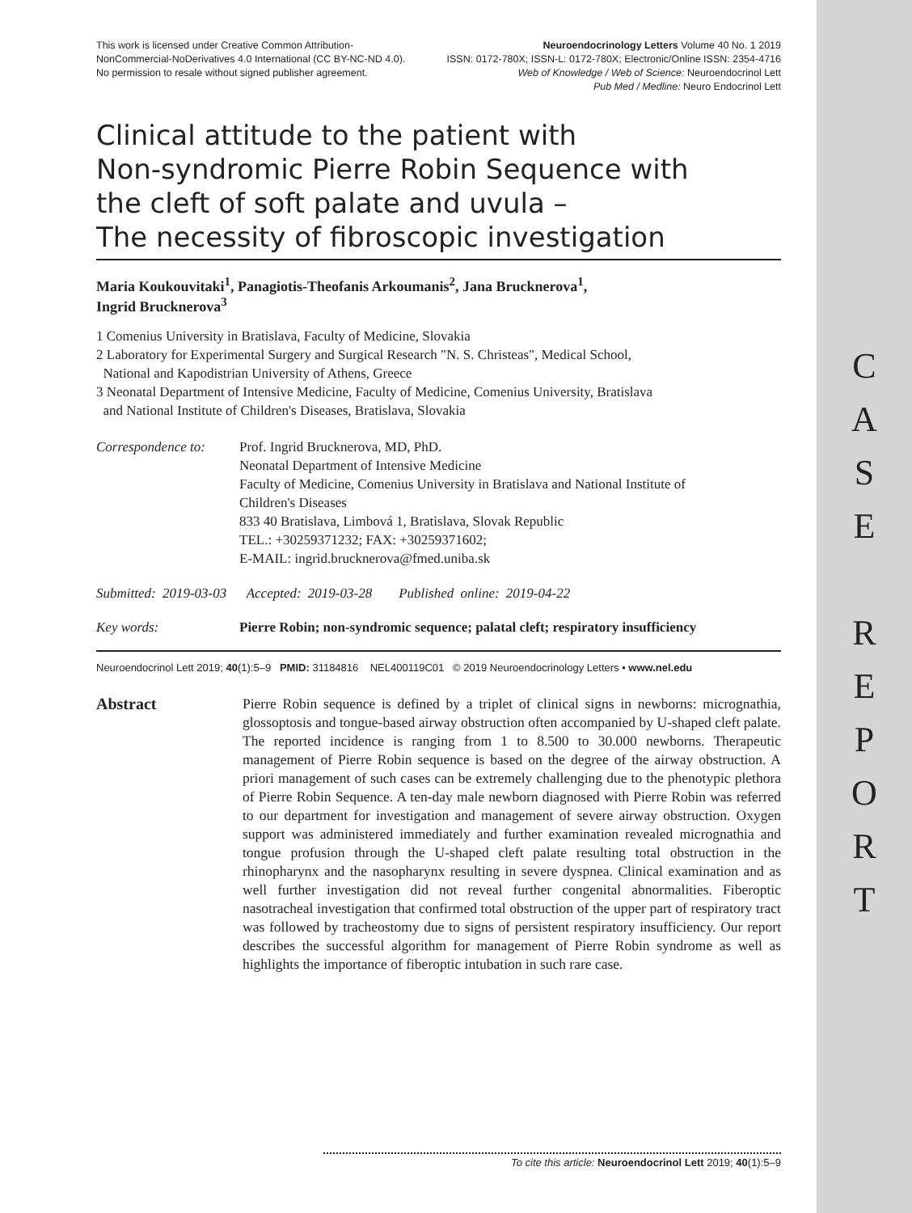C
A
S
E
R
E
P
O
R
T
This work is licensed under Creative Common Attribution-
NonCommercial-NoDerivatives 4.0 International (CC BY-NC-ND 4.0).
No permission to resale without signed publisher agreement.
Neuroendocrinology Letters Volume 40 No. 1 2019
ISSN: 0172-780X; ISSN-L: 0172-780X; Electronic/Online ISSN: 2354-4716
Web of Knowledge / Web of Science: Neuroendocrinol Lett
Pub Med / Medline: Neuro Endocrinol Lett
Clinical attitude to the patient with
Non-syndromic Pierre Robin Sequence with
the cleft of soft palate and uvula –
The necessity of fibroscopic investigation
Maria Koukouvitaki<sup>1</sup>, Panagiotis-Theofanis Arkoumanis<sup>2</sup>, Jana Brucknerova<sup>1</sup>,
Ingrid Brucknerova<sup>3</sup>
1 Comenius University in Bratislava, Faculty of Medicine, Slovakia
2 Laboratory for Experimental Surgery and Surgical Research "N. S. Christeas", Medical School,
National and Kapodistrian University of Athens, Greece
3 Neonatal Department of Intensive Medicine, Faculty of Medicine, Comenius University, Bratislava
and National Institute of Children's Diseases, Bratislava, Slovakia
Correspondence to:
Prof. Ingrid Brucknerova, MD, PhD.
Neonatal Department of Intensive Medicine
Faculty of Medicine, Comenius University in Bratislava and National Institute of
Children's Diseases
833 40 Bratislava, Limbová 1, Bratislava, Slovak Republic
TEL.: +30259371232; FAX: +30259371602;
E-MAIL: ingrid.brucknerova@fmed.uniba.sk
Submitted: 2019-03-03 Accepted: 2019-03-28 Published online: 2019-04-22
Key words: Pierre Robin; non-syndromic sequence; palatal cleft; respiratory insufficiency
Neuroendocrinol Lett 2019; 40(1):5–9 PMID: 31184816 NEL400119C01 © 2019 Neuroendocrinology Letters • www.nel.edu
Abstract Pierre Robin sequence is defined by a triplet of clinical signs in newborns: micrognathia, glossoptosis and tongue-based airway obstruction often accompanied by U-shaped cleft palate. The reported incidence is ranging from 1 to 8.500 to 30.000 newborns. Therapeutic management of Pierre Robin sequence is based on the degree of the airway obstruction. A priori management of such cases can be extremely challenging due to the phenotypic plethora of Pierre Robin Sequence. A ten-day male newborn diagnosed with Pierre Robin was referred to our department for investigation and management of severe airway obstruction. Oxygen support was administered immediately and further examination revealed micrognathia and tongue profusion through the U-shaped cleft palate resulting total obstruction in the rhinopharynx and the nasopharynx resulting in severe dyspnea. Clinical examination and as well further investigation did not reveal further congenital abnormalities. Fiberoptic nasotracheal investigation that confirmed total obstruction of the upper part of respiratory tract was followed by tracheostomy due to signs of persistent respiratory insufficiency. Our report describes the successful algorithm for management of Pierre Robin syndrome as well as highlights the importance of fiberoptic intubation in such rare case.
To cite this article: Neuroendocrinol Lett 2019; 40(1):5–9